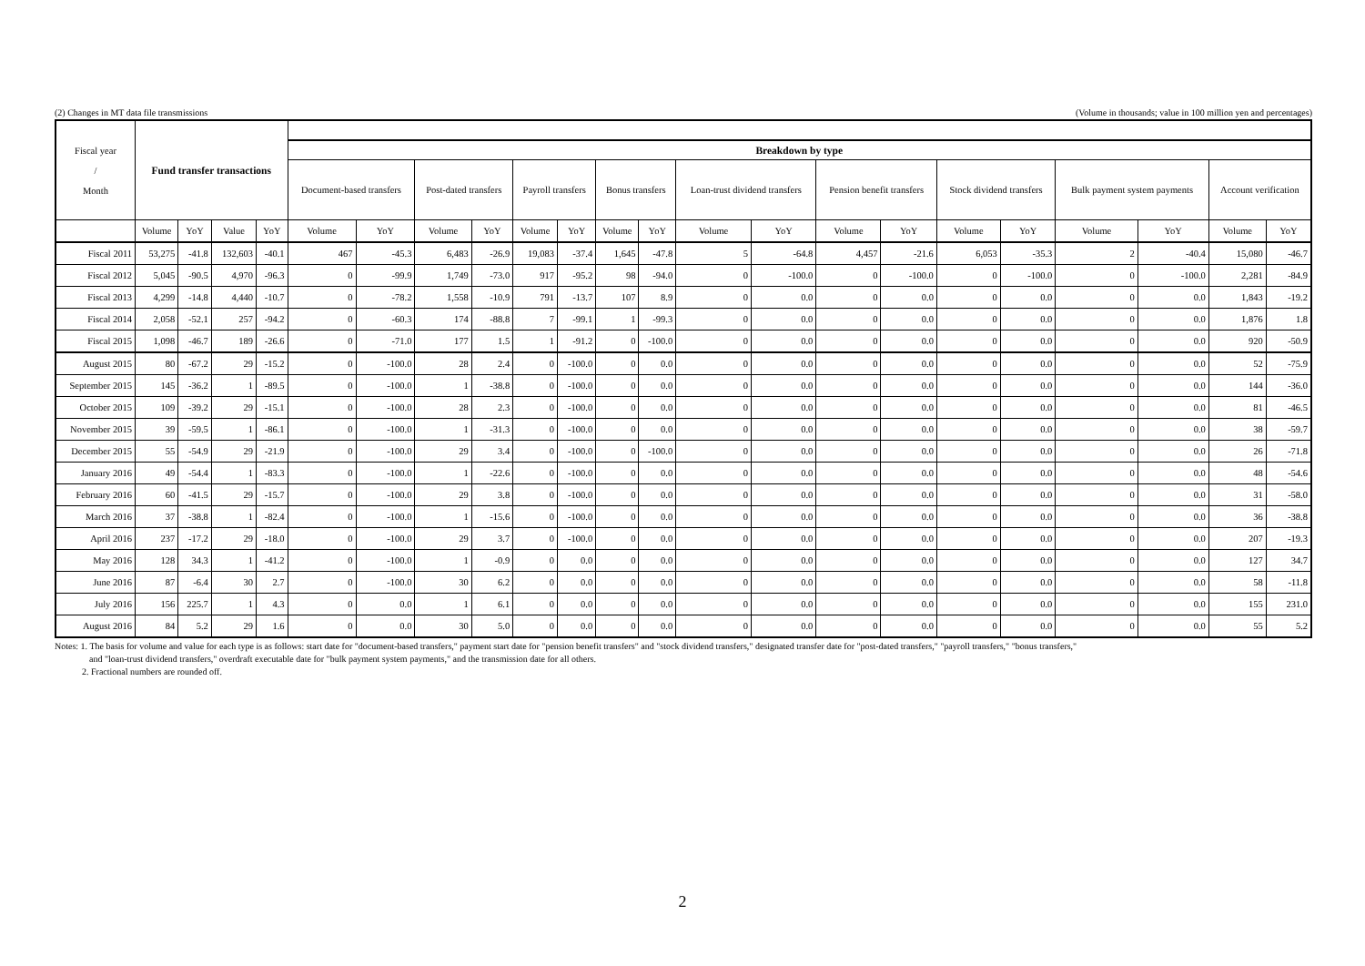(2) Changes in MT data file transmissions (Volume in thousands; value in 100 million yen and percentages)
| Fiscal year / Month | Fund transfer transactions | | | | | | | | | | | | | | | | | | | | | |
| --- | --- | --- | --- | --- | --- | --- | --- | --- | --- | --- | --- | --- | --- | --- | --- | --- | --- | --- | --- | --- | --- | --- |
| | | | | | Breakdown by type | | | | | | | | | | | | | | | | | |
| | | | | | Document-based transfers | | Post-dated transfers | | Payroll transfers | | Bonus transfers | | Loan-trust dividend transfers | | Pension benefit transfers | | Stock dividend transfers | | Bulk payment system payments | | Account verification | |
| | Volume | YoY | Value | YoY | Volume | YoY | Volume | YoY | Volume | YoY | Volume | YoY | Volume | YoY | Volume | YoY | Volume | YoY | Volume | YoY | Volume | YoY |
| Fiscal 2011 | 53,275 | -41.8 | 132,603 | -40.1 | 467 | -45.3 | 6,483 | -26.9 | 19,083 | -37.4 | 1,645 | -47.8 | 5 | -64.8 | 4,457 | -21.6 | 6,053 | -35.3 | 2 | -40.4 | 15,080 | -46.7 |
| Fiscal 2012 | 5,045 | -90.5 | 4,970 | -96.3 | 0 | -99.9 | 1,749 | -73.0 | 917 | -95.2 | 98 | -94.0 | 0 | -100.0 | 0 | -100.0 | 0 | -100.0 | 0 | -100.0 | 2,281 | -84.9 |
| Fiscal 2013 | 4,299 | -14.8 | 4,440 | -10.7 | 0 | -78.2 | 1,558 | -10.9 | 791 | -13.7 | 107 | 8.9 | 0 | 0.0 | 0 | 0.0 | 0 | 0.0 | 0 | 0.0 | 1,843 | -19.2 |
| Fiscal 2014 | 2,058 | -52.1 | 257 | -94.2 | 0 | -60.3 | 174 | -88.8 | 7 | -99.1 | 1 | -99.3 | 0 | 0.0 | 0 | 0.0 | 0 | 0.0 | 0 | 0.0 | 1,876 | 1.8 |
| Fiscal 2015 | 1,098 | -46.7 | 189 | -26.6 | 0 | -71.0 | 177 | 1.5 | 1 | -91.2 | 0 | -100.0 | 0 | 0.0 | 0 | 0.0 | 0 | 0.0 | 0 | 0.0 | 920 | -50.9 |
| August 2015 | 80 | -67.2 | 29 | -15.2 | 0 | -100.0 | 28 | 2.4 | 0 | -100.0 | 0 | 0.0 | 0 | 0.0 | 0 | 0.0 | 0 | 0.0 | 0 | 0.0 | 52 | -75.9 |
| September 2015 | 145 | -36.2 | 1 | -89.5 | 0 | -100.0 | 1 | -38.8 | 0 | -100.0 | 0 | 0.0 | 0 | 0.0 | 0 | 0.0 | 0 | 0.0 | 0 | 0.0 | 144 | -36.0 |
| October 2015 | 109 | -39.2 | 29 | -15.1 | 0 | -100.0 | 28 | 2.3 | 0 | -100.0 | 0 | 0.0 | 0 | 0.0 | 0 | 0.0 | 0 | 0.0 | 0 | 0.0 | 81 | -46.5 |
| November 2015 | 39 | -59.5 | 1 | -86.1 | 0 | -100.0 | 1 | -31.3 | 0 | -100.0 | 0 | 0.0 | 0 | 0.0 | 0 | 0.0 | 0 | 0.0 | 0 | 0.0 | 38 | -59.7 |
| December 2015 | 55 | -54.9 | 29 | -21.9 | 0 | -100.0 | 29 | 3.4 | 0 | -100.0 | 0 | -100.0 | 0 | 0.0 | 0 | 0.0 | 0 | 0.0 | 0 | 0.0 | 26 | -71.8 |
| January 2016 | 49 | -54.4 | 1 | -83.3 | 0 | -100.0 | 1 | -22.6 | 0 | -100.0 | 0 | 0.0 | 0 | 0.0 | 0 | 0.0 | 0 | 0.0 | 0 | 0.0 | 48 | -54.6 |
| February 2016 | 60 | -41.5 | 29 | -15.7 | 0 | -100.0 | 29 | 3.8 | 0 | -100.0 | 0 | 0.0 | 0 | 0.0 | 0 | 0.0 | 0 | 0.0 | 0 | 0.0 | 31 | -58.0 |
| March 2016 | 37 | -38.8 | 1 | -82.4 | 0 | -100.0 | 1 | -15.6 | 0 | -100.0 | 0 | 0.0 | 0 | 0.0 | 0 | 0.0 | 0 | 0.0 | 0 | 0.0 | 36 | -38.8 |
| April 2016 | 237 | -17.2 | 29 | -18.0 | 0 | -100.0 | 29 | 3.7 | 0 | -100.0 | 0 | 0.0 | 0 | 0.0 | 0 | 0.0 | 0 | 0.0 | 0 | 0.0 | 207 | -19.3 |
| May 2016 | 128 | 34.3 | 1 | -41.2 | 0 | -100.0 | 1 | -0.9 | 0 | 0.0 | 0 | 0.0 | 0 | 0.0 | 0 | 0.0 | 0 | 0.0 | 0 | 0.0 | 127 | 34.7 |
| June 2016 | 87 | -6.4 | 30 | 2.7 | 0 | -100.0 | 30 | 6.2 | 0 | 0.0 | 0 | 0.0 | 0 | 0.0 | 0 | 0.0 | 0 | 0.0 | 0 | 0.0 | 58 | -11.8 |
| July 2016 | 156 | 225.7 | 1 | 4.3 | 0 | 0.0 | 1 | 6.1 | 0 | 0.0 | 0 | 0.0 | 0 | 0.0 | 0 | 0.0 | 0 | 0.0 | 0 | 0.0 | 155 | 231.0 |
| August 2016 | 84 | 5.2 | 29 | 1.6 | 0 | 0.0 | 30 | 5.0 | 0 | 0.0 | 0 | 0.0 | 0 | 0.0 | 0 | 0.0 | 0 | 0.0 | 0 | 0.0 | 55 | 5.2 |
Notes: 1. The basis for volume and value for each type is as follows: start date for "document-based transfers," payment start date for "pension benefit transfers" and "stock dividend transfers," designated transfer date for "post-dated transfers," "payroll transfers," "bonus transfers,"
and "loan-trust dividend transfers," overdraft executable date for "bulk payment system payments," and the transmission date for all others.
2. Fractional numbers are rounded off.
2